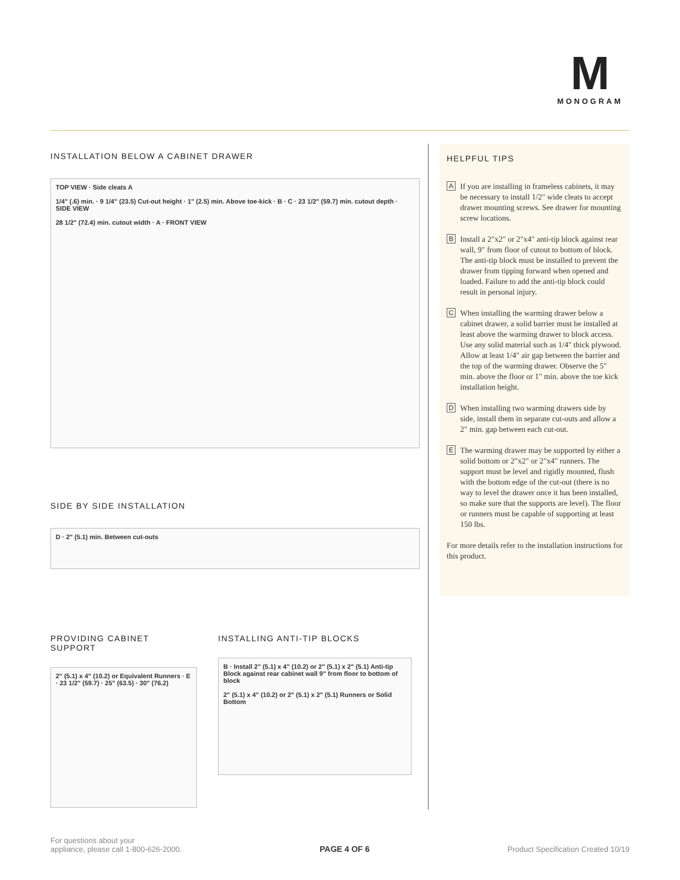M
MONOGRAM
INSTALLATION BELOW A CABINET DRAWER
TOP VIEW · Side cleats A
1/4" (.6) min. · 9 1/4" (23.5) Cut-out height · 1" (2.5) min. Above toe-kick · B · C · 23 1/2" (59.7) min. cutout depth · SIDE VIEW
28 1/2" (72.4) min. cutout width · A · FRONT VIEW
SIDE BY SIDE INSTALLATION
D · 2" (5.1) min. Between cut-outs
PROVIDING CABINET SUPPORT
2" (5.1) x 4" (10.2) or Equivalent Runners · E · 23 1/2" (59.7) · 25" (63.5) · 30" (76.2)
INSTALLING ANTI-TIP BLOCKS
B · Install 2" (5.1) x 4" (10.2) or 2" (5.1) x 2" (5.1) Anti-tip Block against rear cabinet wall 9" from floor to bottom of block
2" (5.1) x 4" (10.2) or 2" (5.1) x 2" (5.1) Runners or Solid Bottom
HELPFUL TIPS
A If you are installing in frameless cabinets, it may be necessary to install 1/2" wide cleats to accept drawer mounting screws. See drawer for mounting screw locations.
B Install a 2"x2" or 2"x4" anti-tip block against rear wall, 9" from floor of cutout to bottom of block. The anti-tip block must be installed to prevent the drawer from tipping forward when opened and loaded. Failure to add the anti-tip block could result in personal injury.
C When installing the warming drawer below a cabinet drawer, a solid barrier must be installed at least above the warming drawer to block access. Use any solid material such as 1/4" thick plywood. Allow at least 1/4" air gap between the barrier and the top of the warming drawer. Observe the 5" min. above the floor or 1" min. above the toe kick installation height.
D When installing two warming drawers side by side, install them in separate cut-outs and allow a 2" min. gap between each cut-out.
E The warming drawer may be supported by either a solid bottom or 2"x2" or 2"x4" runners. The support must be level and rigidly mounted, flush with the bottom edge of the cut-out (there is no way to level the drawer once it has been installed, so make sure that the supports are level). The floor or runners must be capable of supporting at least 150 lbs.
For more details refer to the installation instructions for this product.
For questions about your
appliance, please call 1-800-626-2000.
PAGE 4 OF 6
Product Specification Created 10/19